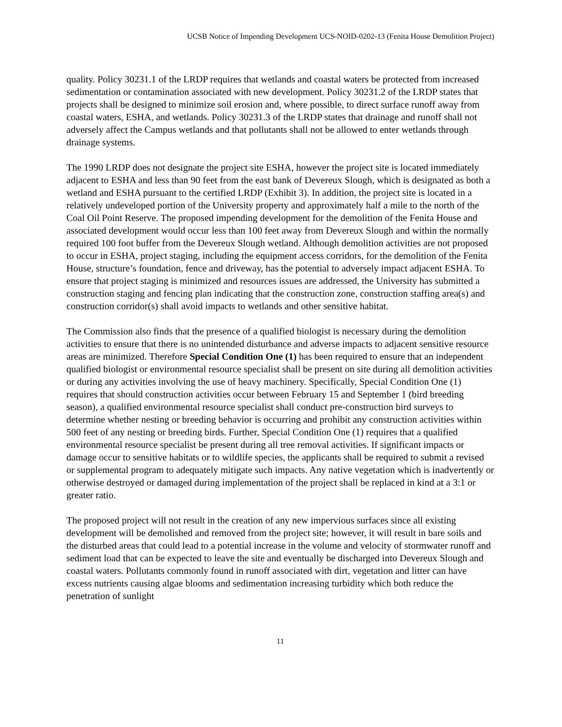UCSB Notice of Impending Development UCS-NOID-0202-13 (Fenita House Demolition Project)
quality. Policy 30231.1 of the LRDP requires that wetlands and coastal waters be protected from increased sedimentation or contamination associated with new development. Policy 30231.2 of the LRDP states that projects shall be designed to minimize soil erosion and, where possible, to direct surface runoff away from coastal waters, ESHA, and wetlands. Policy 30231.3 of the LRDP states that drainage and runoff shall not adversely affect the Campus wetlands and that pollutants shall not be allowed to enter wetlands through drainage systems.
The 1990 LRDP does not designate the project site ESHA, however the project site is located immediately adjacent to ESHA and less than 90 feet from the east bank of Devereux Slough, which is designated as both a wetland and ESHA pursuant to the certified LRDP (Exhibit 3). In addition, the project site is located in a relatively undeveloped portion of the University property and approximately half a mile to the north of the Coal Oil Point Reserve. The proposed impending development for the demolition of the Fenita House and associated development would occur less than 100 feet away from Devereux Slough and within the normally required 100 foot buffer from the Devereux Slough wetland. Although demolition activities are not proposed to occur in ESHA, project staging, including the equipment access corridors, for the demolition of the Fenita House, structure’s foundation, fence and driveway, has the potential to adversely impact adjacent ESHA. To ensure that project staging is minimized and resources issues are addressed, the University has submitted a construction staging and fencing plan indicating that the construction zone, construction staffing area(s) and construction corridor(s) shall avoid impacts to wetlands and other sensitive habitat.
The Commission also finds that the presence of a qualified biologist is necessary during the demolition activities to ensure that there is no unintended disturbance and adverse impacts to adjacent sensitive resource areas are minimized. Therefore Special Condition One (1) has been required to ensure that an independent qualified biologist or environmental resource specialist shall be present on site during all demolition activities or during any activities involving the use of heavy machinery. Specifically, Special Condition One (1) requires that should construction activities occur between February 15 and September 1 (bird breeding season), a qualified environmental resource specialist shall conduct pre-construction bird surveys to determine whether nesting or breeding behavior is occurring and prohibit any construction activities within 500 feet of any nesting or breeding birds. Further, Special Condition One (1) requires that a qualified environmental resource specialist be present during all tree removal activities. If significant impacts or damage occur to sensitive habitats or to wildlife species, the applicants shall be required to submit a revised or supplemental program to adequately mitigate such impacts. Any native vegetation which is inadvertently or otherwise destroyed or damaged during implementation of the project shall be replaced in kind at a 3:1 or greater ratio.
The proposed project will not result in the creation of any new impervious surfaces since all existing development will be demolished and removed from the project site; however, it will result in bare soils and the disturbed areas that could lead to a potential increase in the volume and velocity of stormwater runoff and sediment load that can be expected to leave the site and eventually be discharged into Devereux Slough and coastal waters. Pollutants commonly found in runoff associated with dirt, vegetation and litter can have excess nutrients causing algae blooms and sedimentation increasing turbidity which both reduce the penetration of sunlight
11